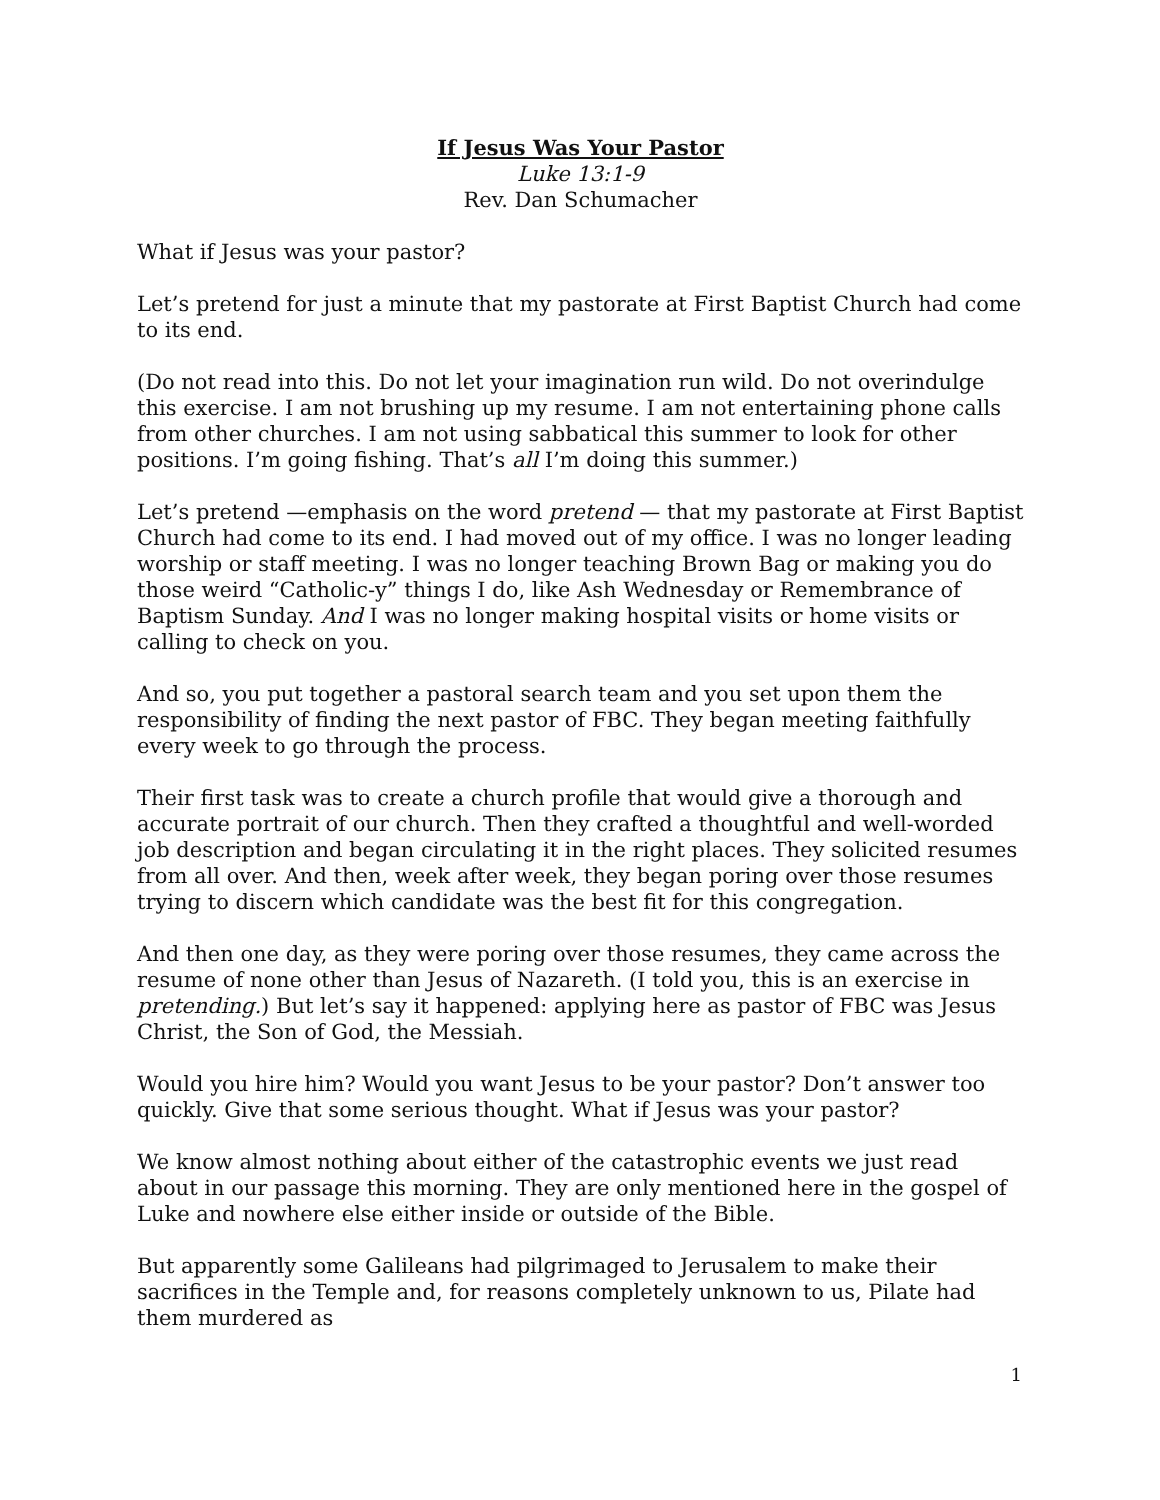If Jesus Was Your Pastor
Luke 13:1-9
Rev. Dan Schumacher
What if Jesus was your pastor?
Let’s pretend for just a minute that my pastorate at First Baptist Church had come to its end.
(Do not read into this. Do not let your imagination run wild. Do not overindulge this exercise. I am not brushing up my resume. I am not entertaining phone calls from other churches. I am not using sabbatical this summer to look for other positions. I’m going fishing. That’s all I’m doing this summer.)
Let’s pretend —emphasis on the word pretend — that my pastorate at First Baptist Church had come to its end. I had moved out of my office. I was no longer leading worship or staff meeting. I was no longer teaching Brown Bag or making you do those weird “Catholic-y” things I do, like Ash Wednesday or Remembrance of Baptism Sunday. And I was no longer making hospital visits or home visits or calling to check on you.
And so, you put together a pastoral search team and you set upon them the responsibility of finding the next pastor of FBC. They began meeting faithfully every week to go through the process.
Their first task was to create a church profile that would give a thorough and accurate portrait of our church. Then they crafted a thoughtful and well-worded job description and began circulating it in the right places. They solicited resumes from all over. And then, week after week, they began poring over those resumes trying to discern which candidate was the best fit for this congregation.
And then one day, as they were poring over those resumes, they came across the resume of none other than Jesus of Nazareth. (I told you, this is an exercise in pretending.) But let’s say it happened: applying here as pastor of FBC was Jesus Christ, the Son of God, the Messiah.
Would you hire him? Would you want Jesus to be your pastor? Don’t answer too quickly. Give that some serious thought. What if Jesus was your pastor?
We know almost nothing about either of the catastrophic events we just read about in our passage this morning. They are only mentioned here in the gospel of Luke and nowhere else either inside or outside of the Bible.
But apparently some Galileans had pilgrimaged to Jerusalem to make their sacrifices in the Temple and, for reasons completely unknown to us, Pilate had them murdered as
1